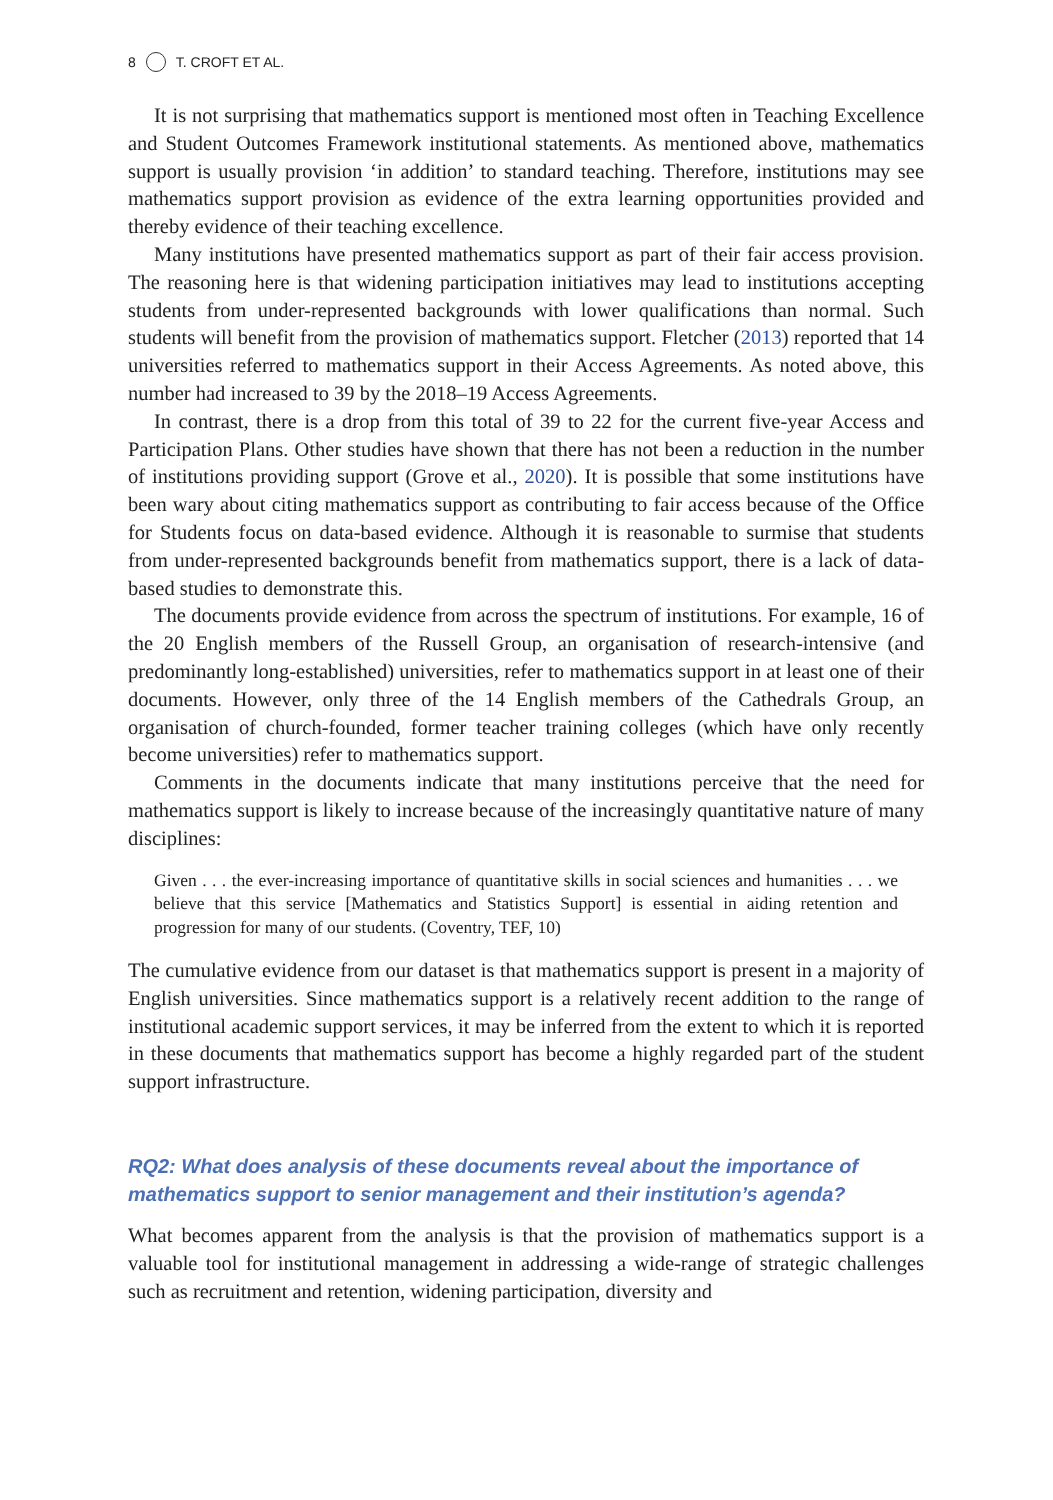8 T. CROFT ET AL.
It is not surprising that mathematics support is mentioned most often in Teaching Excellence and Student Outcomes Framework institutional statements. As mentioned above, mathematics support is usually provision ‘in addition’ to standard teaching. Therefore, institutions may see mathematics support provision as evidence of the extra learning opportunities provided and thereby evidence of their teaching excellence.
Many institutions have presented mathematics support as part of their fair access provision. The reasoning here is that widening participation initiatives may lead to institutions accepting students from under-represented backgrounds with lower qualifications than normal. Such students will benefit from the provision of mathematics support. Fletcher (2013) reported that 14 universities referred to mathematics support in their Access Agreements. As noted above, this number had increased to 39 by the 2018–19 Access Agreements.
In contrast, there is a drop from this total of 39 to 22 for the current five-year Access and Participation Plans. Other studies have shown that there has not been a reduction in the number of institutions providing support (Grove et al., 2020). It is possible that some institutions have been wary about citing mathematics support as contributing to fair access because of the Office for Students focus on data-based evidence. Although it is reasonable to surmise that students from under-represented backgrounds benefit from mathematics support, there is a lack of data-based studies to demonstrate this.
The documents provide evidence from across the spectrum of institutions. For example, 16 of the 20 English members of the Russell Group, an organisation of research-intensive (and predominantly long-established) universities, refer to mathematics support in at least one of their documents. However, only three of the 14 English members of the Cathedrals Group, an organisation of church-founded, former teacher training colleges (which have only recently become universities) refer to mathematics support.
Comments in the documents indicate that many institutions perceive that the need for mathematics support is likely to increase because of the increasingly quantitative nature of many disciplines:
Given . . . the ever-increasing importance of quantitative skills in social sciences and humanities . . . we believe that this service [Mathematics and Statistics Support] is essential in aiding retention and progression for many of our students. (Coventry, TEF, 10)
The cumulative evidence from our dataset is that mathematics support is present in a majority of English universities. Since mathematics support is a relatively recent addition to the range of institutional academic support services, it may be inferred from the extent to which it is reported in these documents that mathematics support has become a highly regarded part of the student support infrastructure.
RQ2: What does analysis of these documents reveal about the importance of mathematics support to senior management and their institution’s agenda?
What becomes apparent from the analysis is that the provision of mathematics support is a valuable tool for institutional management in addressing a wide-range of strategic challenges such as recruitment and retention, widening participation, diversity and